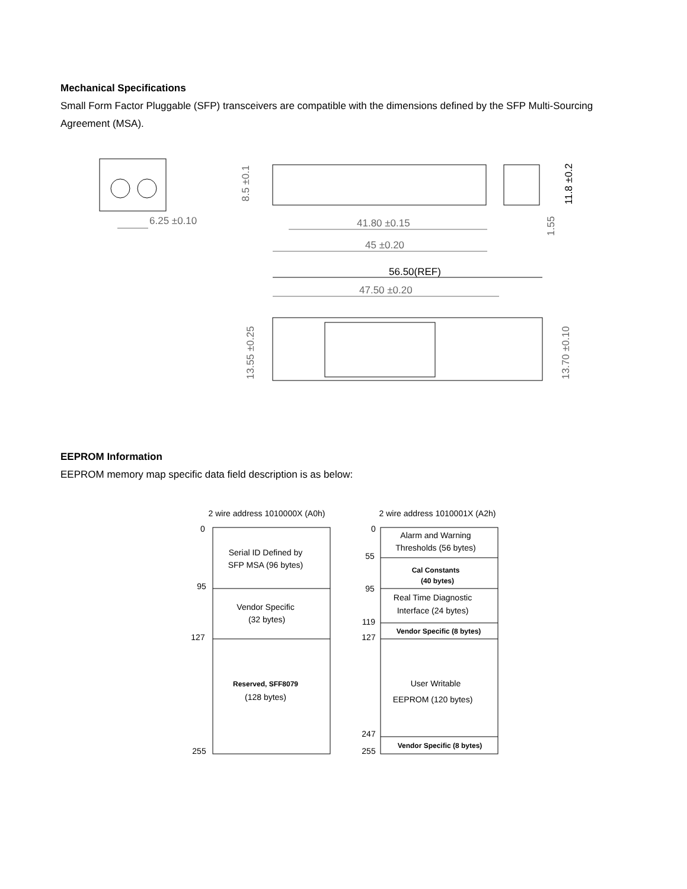Mechanical Specifications
Small Form Factor Pluggable (SFP) transceivers are compatible with the dimensions defined by the SFP Multi-Sourcing Agreement (MSA).
6.25 ±0.10
8.5 ±0.1
41.80 ±0.15
45 ±0.20
11.8 ±0.2
1.55
56.50(REF)
47.50 ±0.20
13.55 ±0.25
13.70 ±0.10
EEPROM Information
EEPROM memory map specific data field description is as below:
2 wire address 1010000X (A0h)
2 wire address 1010001X (A2h)
0
95
127
255
Serial ID Defined by
SFP MSA (96 bytes)
Vendor Specific
(32 bytes)
Reserved, SFF8079
(128 bytes)
0
55
95
119
127
247
255
Alarm and Warning
Thresholds (56 bytes)
Cal Constants
(40 bytes)
Real Time Diagnostic
Interface (24 bytes)
Vendor Specific (8 bytes)
User Writable
EEPROM (120 bytes)
Vendor Specific (8 bytes)